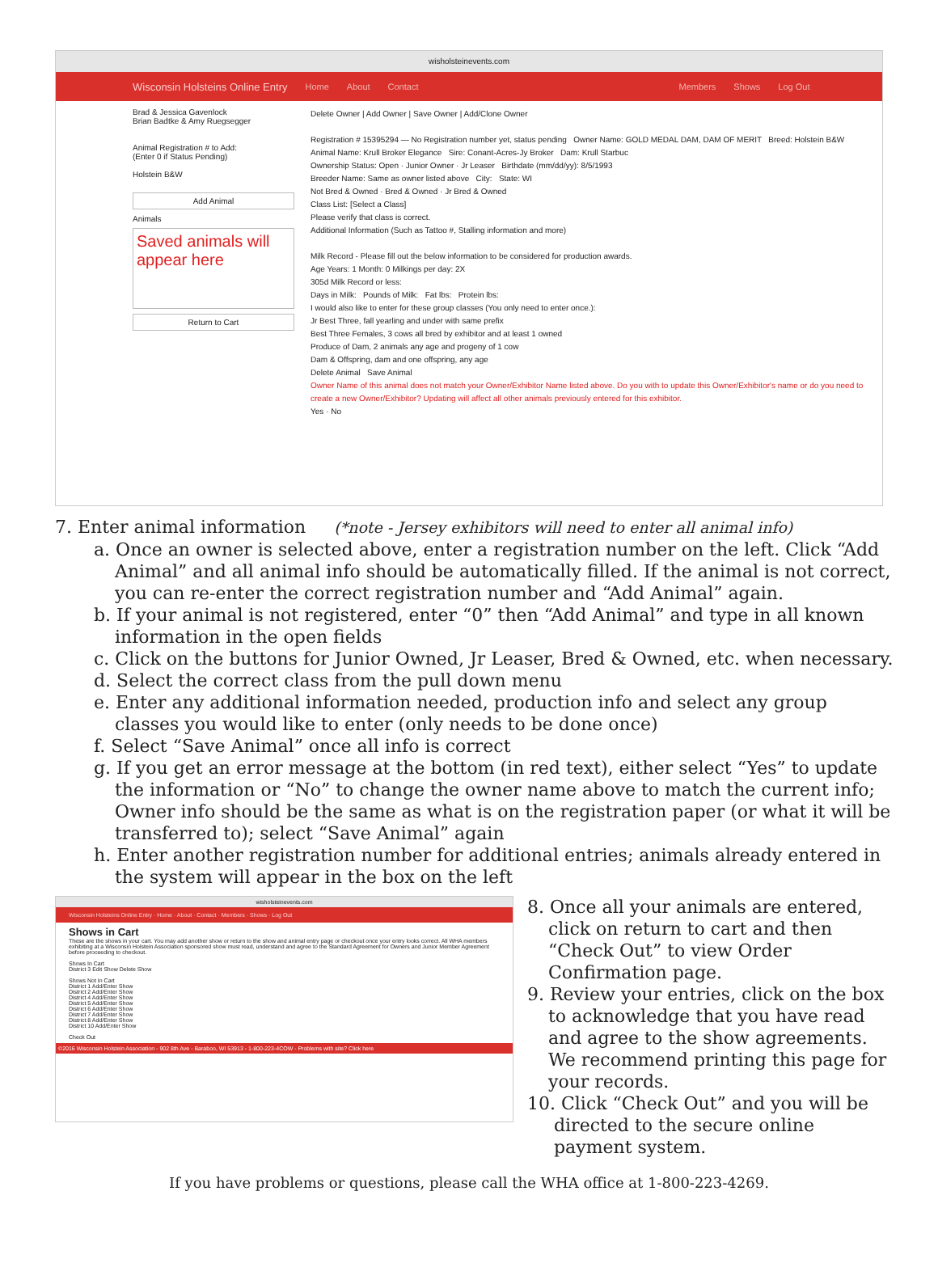wisholsteinevents.com
Wisconsin Holsteins Online Entry Home About Contact Members Shows Log Out
Brad & Jessica Gavenlock
Brian Badtke & Amy Ruegsegger
Animal Registration # to Add:
(Enter 0 if Status Pending)
Holstein B&W
Add Animal
Animals
Saved animals will appear here
Return to Cart
Delete Owner | Add Owner | Save Owner | Add/Clone Owner
Registration # 15395294 — No Registration number yet, status pending Owner Name: GOLD MEDAL DAM, DAM OF MERIT Breed: Holstein B&W
Animal Name: Krull Broker Elegance Sire: Conant-Acres-Jy Broker Dam: Krull Starbuc
Ownership Status: Open · Junior Owner · Jr Leaser Birthdate (mm/dd/yy): 8/5/1993
Breeder Name: Same as owner listed above City: State: WI
Not Bred & Owned · Bred & Owned · Jr Bred & Owned
Class List: [Select a Class]
Please verify that class is correct.
Additional Information (Such as Tattoo #, Stalling information and more)
Milk Record - Please fill out the below information to be considered for production awards.
Age Years: 1 Month: 0 Milkings per day: 2X
305d Milk Record or less:
Days in Milk: Pounds of Milk: Fat lbs: Protein lbs:
I would also like to enter for these group classes (You only need to enter once.):
Jr Best Three, fall yearling and under with same prefix
Best Three Females, 3 cows all bred by exhibitor and at least 1 owned
Produce of Dam, 2 animals any age and progeny of 1 cow
Dam & Offspring, dam and one offspring, any age
Delete Animal Save Animal
Owner Name of this animal does not match your Owner/Exhibitor Name listed above. Do you with to update this Owner/Exhibitor's name or do you need to create a new Owner/Exhibitor? Updating will affect all other animals previously entered for this exhibitor.
Yes · No
7. Enter animal information (*note - Jersey exhibitors will need to enter all animal info)
a. Once an owner is selected above, enter a registration number on the left. Click “Add Animal” and all animal info should be automatically filled. If the animal is not correct, you can re-enter the correct registration number and “Add Animal” again.
b. If your animal is not registered, enter “0” then “Add Animal” and type in all known information in the open fields
c. Click on the buttons for Junior Owned, Jr Leaser, Bred & Owned, etc. when necessary.
d. Select the correct class from the pull down menu
e. Enter any additional information needed, production info and select any group classes you would like to enter (only needs to be done once)
f. Select “Save Animal” once all info is correct
g. If you get an error message at the bottom (in red text), either select “Yes” to update the information or “No” to change the owner name above to match the current info; Owner info should be the same as what is on the registration paper (or what it will be transferred to); select “Save Animal” again
h. Enter another registration number for additional entries; animals already entered in the system will appear in the box on the left
wisholsteinevents.com
Wisconsin Holsteins Online Entry · Home · About · Contact · Members · Shows · Log Out
Shows in Cart
These are the shows in your cart. You may add another show or return to the show and animal entry page or checkout once your entry looks correct. All WHA members exhibiting at a Wisconsin Holstein Association sponsored show must read, understand and agree to the Standard Agreement for Owners and Junior Member Agreement before proceeding to checkout.
Shows In Cart
District 3 Edit Show Delete Show
Shows Not In Cart
District 1 Add/Enter Show
District 2 Add/Enter Show
District 4 Add/Enter Show
District 5 Add/Enter Show
District 6 Add/Enter Show
District 7 Add/Enter Show
District 8 Add/Enter Show
District 10 Add/Enter Show
Check Out
©2016 Wisconsin Holstein Association - 902 8th Ave - Baraboo, WI 53913 - 1-800-223-4COW - Problems with site? Click here
8. Once all your animals are entered, click on return to cart and then “Check Out” to view Order Confirmation page.
9. Review your entries, click on the box to acknowledge that you have read and agree to the show agreements. We recommend printing this page for your records.
10. Click “Check Out” and you will be directed to the secure online payment system.
If you have problems or questions, please call the WHA office at 1-800-223-4269.